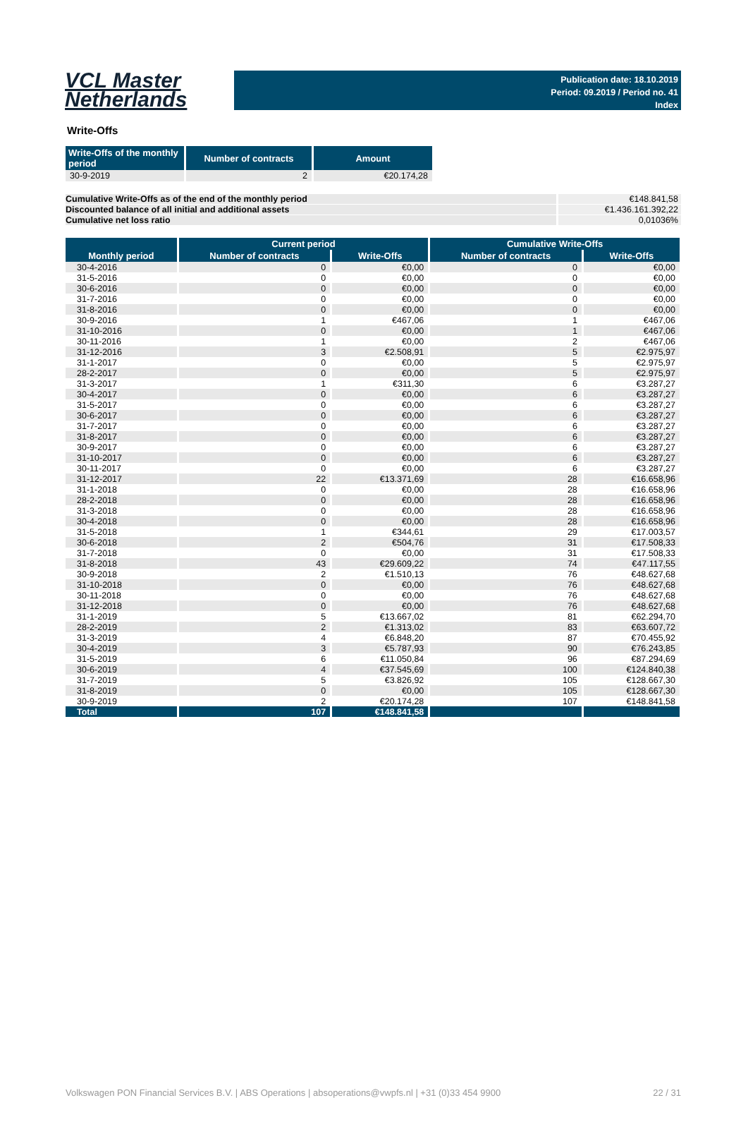VCL Master
Netherlands
Publication date: 18.10.2019
Period: 09.2019 / Period no. 41
Index
Write-Offs
| Write-Offs of the monthly period | Number of contracts | Amount |
| --- | --- | --- |
| 30-9-2019 | 2 | €20.174,28 |
Cumulative Write-Offs as of the end of the monthly period €148.841,58
Discounted balance of all initial and additional assets €1.436.161.392,22
Cumulative net loss ratio 0,01036%
| | Current period | | Cumulative Write-Offs | |
| --- | --- | --- | --- | --- |
| Monthly period | Number of contracts | Write-Offs | Number of contracts | Write-Offs |
| 30-4-2016 | 0 | €0,00 | 0 | €0,00 |
| 31-5-2016 | 0 | €0,00 | 0 | €0,00 |
| 30-6-2016 | 0 | €0,00 | 0 | €0,00 |
| 31-7-2016 | 0 | €0,00 | 0 | €0,00 |
| 31-8-2016 | 0 | €0,00 | 0 | €0,00 |
| 30-9-2016 | 1 | €467,06 | 1 | €467,06 |
| 31-10-2016 | 0 | €0,00 | 1 | €467,06 |
| 30-11-2016 | 1 | €0,00 | 2 | €467,06 |
| 31-12-2016 | 3 | €2.508,91 | 5 | €2.975,97 |
| 31-1-2017 | 0 | €0,00 | 5 | €2.975,97 |
| 28-2-2017 | 0 | €0,00 | 5 | €2.975,97 |
| 31-3-2017 | 1 | €311,30 | 6 | €3.287,27 |
| 30-4-2017 | 0 | €0,00 | 6 | €3.287,27 |
| 31-5-2017 | 0 | €0,00 | 6 | €3.287,27 |
| 30-6-2017 | 0 | €0,00 | 6 | €3.287,27 |
| 31-7-2017 | 0 | €0,00 | 6 | €3.287,27 |
| 31-8-2017 | 0 | €0,00 | 6 | €3.287,27 |
| 30-9-2017 | 0 | €0,00 | 6 | €3.287,27 |
| 31-10-2017 | 0 | €0,00 | 6 | €3.287,27 |
| 30-11-2017 | 0 | €0,00 | 6 | €3.287,27 |
| 31-12-2017 | 22 | €13.371,69 | 28 | €16.658,96 |
| 31-1-2018 | 0 | €0,00 | 28 | €16.658,96 |
| 28-2-2018 | 0 | €0,00 | 28 | €16.658,96 |
| 31-3-2018 | 0 | €0,00 | 28 | €16.658,96 |
| 30-4-2018 | 0 | €0,00 | 28 | €16.658,96 |
| 31-5-2018 | 1 | €344,61 | 29 | €17.003,57 |
| 30-6-2018 | 2 | €504,76 | 31 | €17.508,33 |
| 31-7-2018 | 0 | €0,00 | 31 | €17.508,33 |
| 31-8-2018 | 43 | €29.609,22 | 74 | €47.117,55 |
| 30-9-2018 | 2 | €1.510,13 | 76 | €48.627,68 |
| 31-10-2018 | 0 | €0,00 | 76 | €48.627,68 |
| 30-11-2018 | 0 | €0,00 | 76 | €48.627,68 |
| 31-12-2018 | 0 | €0,00 | 76 | €48.627,68 |
| 31-1-2019 | 5 | €13.667,02 | 81 | €62.294,70 |
| 28-2-2019 | 2 | €1.313,02 | 83 | €63.607,72 |
| 31-3-2019 | 4 | €6.848,20 | 87 | €70.455,92 |
| 30-4-2019 | 3 | €5.787,93 | 90 | €76.243,85 |
| 31-5-2019 | 6 | €11.050,84 | 96 | €87.294,69 |
| 30-6-2019 | 4 | €37.545,69 | 100 | €124.840,38 |
| 31-7-2019 | 5 | €3.826,92 | 105 | €128.667,30 |
| 31-8-2019 | 0 | €0,00 | 105 | €128.667,30 |
| 30-9-2019 | 2 | €20.174,28 | 107 | €148.841,58 |
| Total | 107 | €148.841,58 | | |
Volkswagen PON Financial Services B.V. | ABS Operations | absoperations@vwpfs.nl | +31 (0)33 454 9900 22 / 31